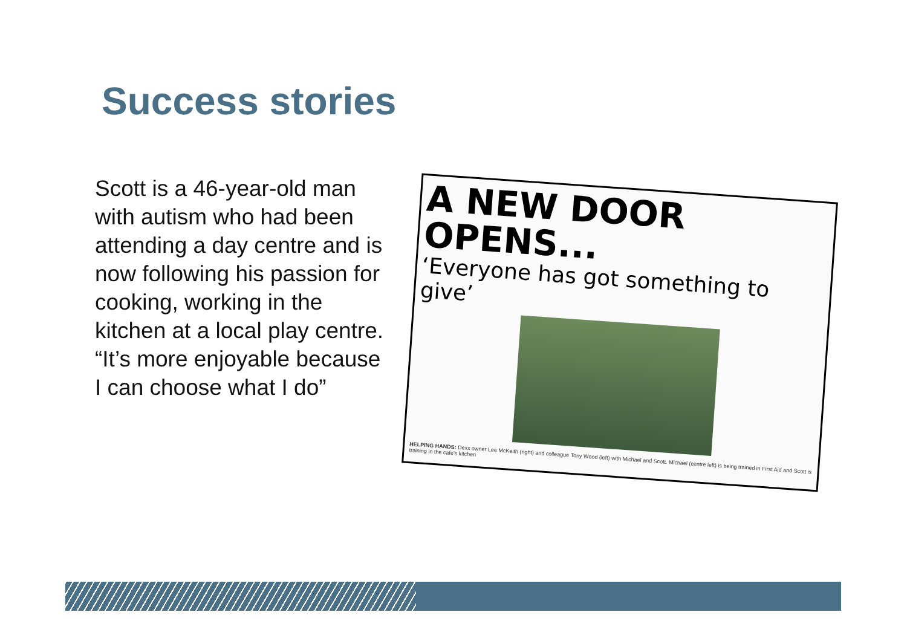Success stories
Scott is a 46-year-old man with autism who had been attending a day centre and is now following his passion for cooking, working in the kitchen at a local play centre.
“It’s more enjoyable because I can choose what I do”
A NEW DOOR OPENS...
‘Everyone has got something to give’
HELPING HANDS: Dexx owner Lee McKeith (right) and colleague Tony Wood (left) with Michael and Scott. Michael (centre left) is being trained in First Aid and Scott is training in the cafe's kitchen